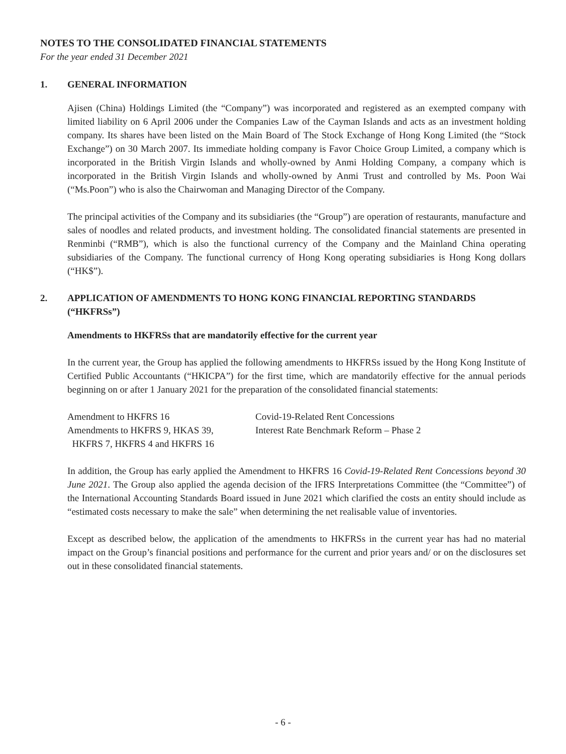NOTES TO THE CONSOLIDATED FINANCIAL STATEMENTS
For the year ended 31 December 2021
1. GENERAL INFORMATION
Ajisen (China) Holdings Limited (the “Company”) was incorporated and registered as an exempted company with limited liability on 6 April 2006 under the Companies Law of the Cayman Islands and acts as an investment holding company. Its shares have been listed on the Main Board of The Stock Exchange of Hong Kong Limited (the “Stock Exchange”) on 30 March 2007. Its immediate holding company is Favor Choice Group Limited, a company which is incorporated in the British Virgin Islands and wholly-owned by Anmi Holding Company, a company which is incorporated in the British Virgin Islands and wholly-owned by Anmi Trust and controlled by Ms. Poon Wai (“Ms.Poon”) who is also the Chairwoman and Managing Director of the Company.
The principal activities of the Company and its subsidiaries (the “Group”) are operation of restaurants, manufacture and sales of noodles and related products, and investment holding. The consolidated financial statements are presented in Renminbi (“RMB”), which is also the functional currency of the Company and the Mainland China operating subsidiaries of the Company. The functional currency of Hong Kong operating subsidiaries is Hong Kong dollars (“HK$”).
2. APPLICATION OF AMENDMENTS TO HONG KONG FINANCIAL REPORTING STANDARDS (“HKFRSs”)
Amendments to HKFRSs that are mandatorily effective for the current year
In the current year, the Group has applied the following amendments to HKFRSs issued by the Hong Kong Institute of Certified Public Accountants (“HKICPA”) for the first time, which are mandatorily effective for the annual periods beginning on or after 1 January 2021 for the preparation of the consolidated financial statements:
| Amendment to HKFRS 16 | Covid-19-Related Rent Concessions |
| Amendments to HKFRS 9, HKAS 39, HKFRS 7, HKFRS 4 and HKFRS 16 | Interest Rate Benchmark Reform – Phase 2 |
In addition, the Group has early applied the Amendment to HKFRS 16 Covid-19-Related Rent Concessions beyond 30 June 2021. The Group also applied the agenda decision of the IFRS Interpretations Committee (the “Committee”) of the International Accounting Standards Board issued in June 2021 which clarified the costs an entity should include as “estimated costs necessary to make the sale” when determining the net realisable value of inventories.
Except as described below, the application of the amendments to HKFRSs in the current year has had no material impact on the Group’s financial positions and performance for the current and prior years and/ or on the disclosures set out in these consolidated financial statements.
- 6 -